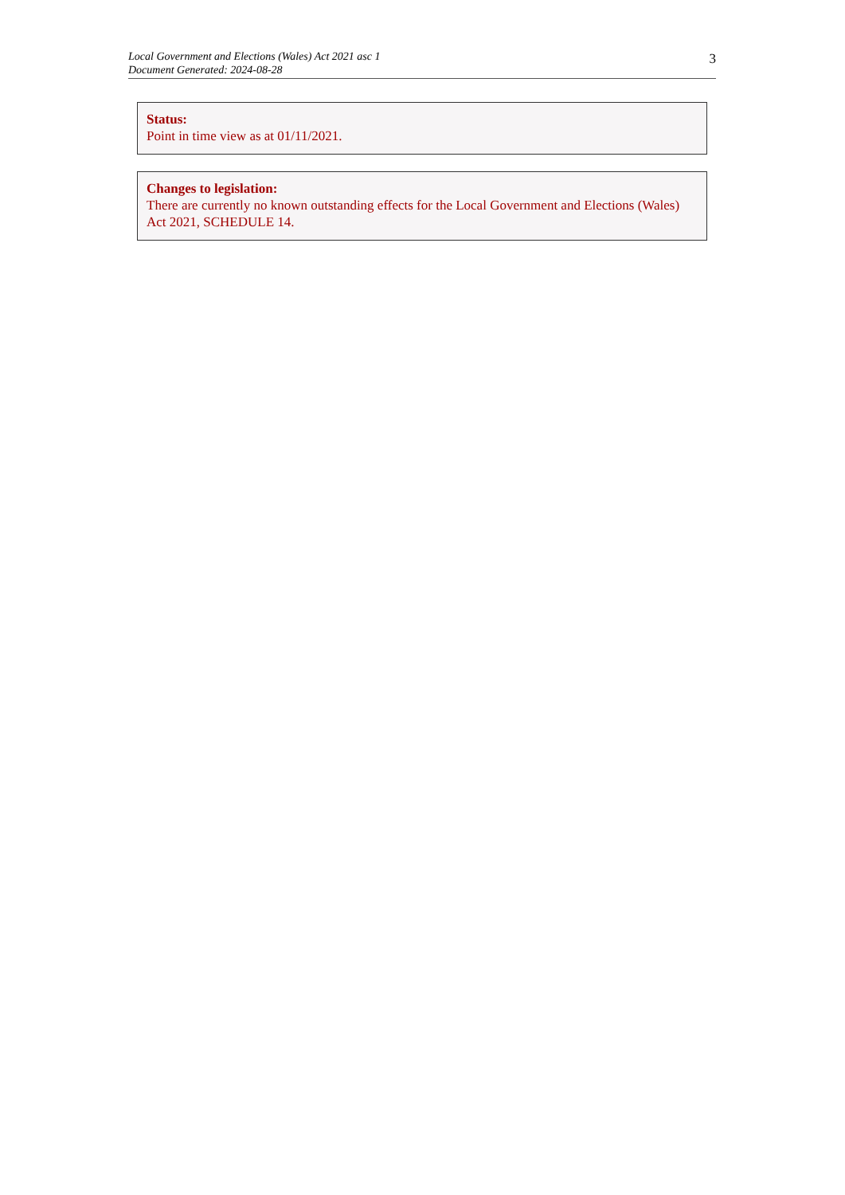Local Government and Elections (Wales) Act 2021 asc 1
Document Generated: 2024-08-28
3
Status:
Point in time view as at 01/11/2021.
Changes to legislation:
There are currently no known outstanding effects for the Local Government and Elections (Wales) Act 2021, SCHEDULE 14.